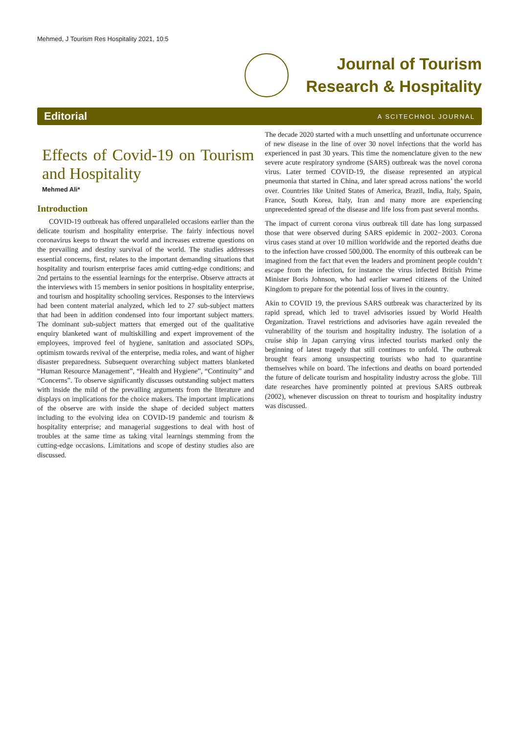Mehmed, J Tourism Res Hospitality 2021, 10:5
Journal of Tourism
Research & Hospitality
Editorial A SCITECHNOL JOURNAL
Effects of Covid-19 on Tourism and Hospitality
Mehmed Ali*
Introduction
COVID-19 outbreak has offered unparalleled occasions earlier than the delicate tourism and hospitality enterprise. The fairly infectious novel coronavirus keeps to thwart the world and increases extreme questions on the prevailing and destiny survival of the world. The studies addresses essential concerns, first, relates to the important demanding situations that hospitality and tourism enterprise faces amid cutting-edge conditions; and 2nd pertains to the essential learnings for the enterprise. Observe attracts at the interviews with 15 members in senior positions in hospitality enterprise, and tourism and hospitality schooling services. Responses to the interviews had been content material analyzed, which led to 27 sub-subject matters that had been in addition condensed into four important subject matters. The dominant sub-subject matters that emerged out of the qualitative enquiry blanketed want of multiskilling and expert improvement of the employees, improved feel of hygiene, sanitation and associated SOPs, optimism towards revival of the enterprise, media roles, and want of higher disaster preparedness. Subsequent overarching subject matters blanketed “Human Resource Management”, “Health and Hygiene”, “Continuity” and “Concerns”. To observe significantly discusses outstanding subject matters with inside the mild of the prevailing arguments from the literature and displays on implications for the choice makers. The important implications of the observe are with inside the shape of decided subject matters including to the evolving idea on COVID-19 pandemic and tourism & hospitality enterprise; and managerial suggestions to deal with host of troubles at the same time as taking vital learnings stemming from the cutting-edge occasions. Limitations and scope of destiny studies also are discussed.
The decade 2020 started with a much unsettling and unfortunate occurrence of new disease in the line of over 30 novel infections that the world has experienced in past 30 years. This time the nomenclature given to the new severe acute respiratory syndrome (SARS) outbreak was the novel corona virus. Later termed COVID-19, the disease represented an atypical pneumonia that started in China, and later spread across nations’ the world over. Countries like United States of America, Brazil, India, Italy, Spain, France, South Korea, Italy, Iran and many more are experiencing unprecedented spread of the disease and life loss from past several months.
The impact of current corona virus outbreak till date has long surpassed those that were observed during SARS epidemic in 2002−2003. Corona virus cases stand at over 10 million worldwide and the reported deaths due to the infection have crossed 500,000. The enormity of this outbreak can be imagined from the fact that even the leaders and prominent people couldn’t escape from the infection, for instance the virus infected British Prime Minister Boris Johnson, who had earlier warned citizens of the United Kingdom to prepare for the potential loss of lives in the country.
Akin to COVID 19, the previous SARS outbreak was characterized by its rapid spread, which led to travel advisories issued by World Health Organization. Travel restrictions and advisories have again revealed the vulnerability of the tourism and hospitality industry. The isolation of a cruise ship in Japan carrying virus infected tourists marked only the beginning of latest tragedy that still continues to unfold. The outbreak brought fears among unsuspecting tourists who had to quarantine themselves while on board. The infections and deaths on board portended the future of delicate tourism and hospitality industry across the globe. Till date researches have prominently pointed at previous SARS outbreak (2002), whenever discussion on threat to tourism and hospitality industry was discussed.